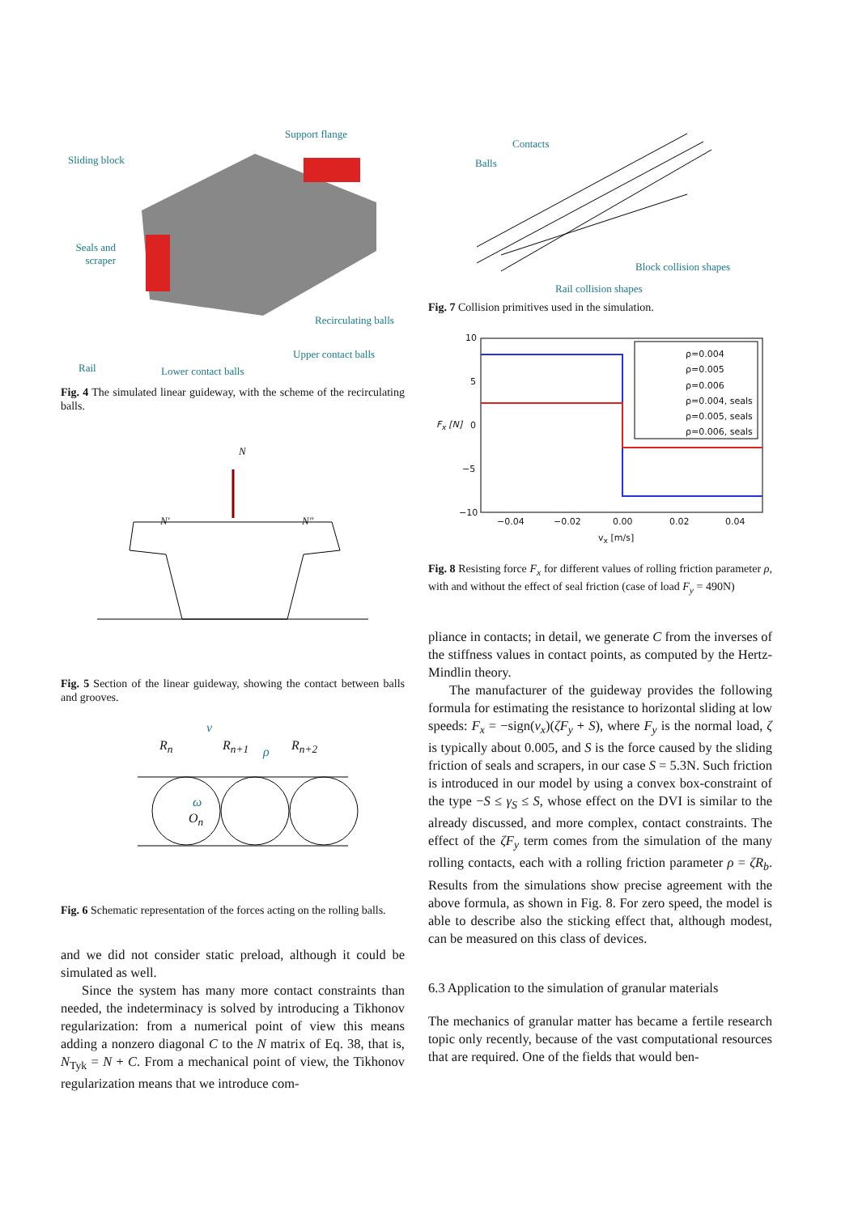Support flange
Sliding block
Seals and scraper
Recirculating balls
Upper contact balls
Rail Lower contact balls
Fig. 4 The simulated linear guideway, with the scheme of the recirculating balls.
N
N′ N″
Fig. 5 Section of the linear guideway, showing the contact between balls and grooves.
v
R<sub>n</sub> R<sub>n+1</sub> ρ R<sub>n+2</sub>
ω
O<sub>n</sub>
Fig. 6 Schematic representation of the forces acting on the rolling balls.
and we did not consider static preload, although it could be simulated as well.
Since the system has many more contact constraints than needed, the indeterminacy is solved by introducing a Tikhonov regularization: from a numerical point of view this means adding a nonzero diagonal C to the N matrix of Eq. 38, that is, N<sub>Tyk</sub> = N + C. From a mechanical point of view, the Tikhonov regularization means that we introduce com-
Contacts
Balls
Block collision shapes
Rail collision shapes
Fig. 7 Collision primitives used in the simulation.
10
5
0
−5
−10
F<sub>x</sub> [N]
−0.04 −0.02 0.00 0.02 0.04
v<sub>x</sub> [m/s]
ρ=0.004
ρ=0.005
ρ=0.006
ρ=0.004, seals
ρ=0.005, seals
ρ=0.006, seals
Fig. 8 Resisting force F<sub>x</sub> for different values of rolling friction parameter ρ, with and without the effect of seal friction (case of load F<sub>y</sub> = 490N)
pliance in contacts; in detail, we generate C from the inverses of the stiffness values in contact points, as computed by the Hertz-Mindlin theory.
The manufacturer of the guideway provides the following formula for estimating the resistance to horizontal sliding at low speeds: F<sub>x</sub> = −sign(v<sub>x</sub>)(ζF<sub>y</sub> + S), where F<sub>y</sub> is the normal load, ζ is typically about 0.005, and S is the force caused by the sliding friction of seals and scrapers, in our case S = 5.3N. Such friction is introduced in our model by using a convex box-constraint of the type −S ≤ γ<sub>S</sub> ≤ S, whose effect on the DVI is similar to the already discussed, and more complex, contact constraints. The effect of the ζF<sub>y</sub> term comes from the simulation of the many rolling contacts, each with a rolling friction parameter ρ = ζR<sub>b</sub>. Results from the simulations show precise agreement with the above formula, as shown in Fig. 8. For zero speed, the model is able to describe also the sticking effect that, although modest, can be measured on this class of devices.
6.3 Application to the simulation of granular materials
The mechanics of granular matter has became a fertile research topic only recently, because of the vast computational resources that are required. One of the fields that would ben-